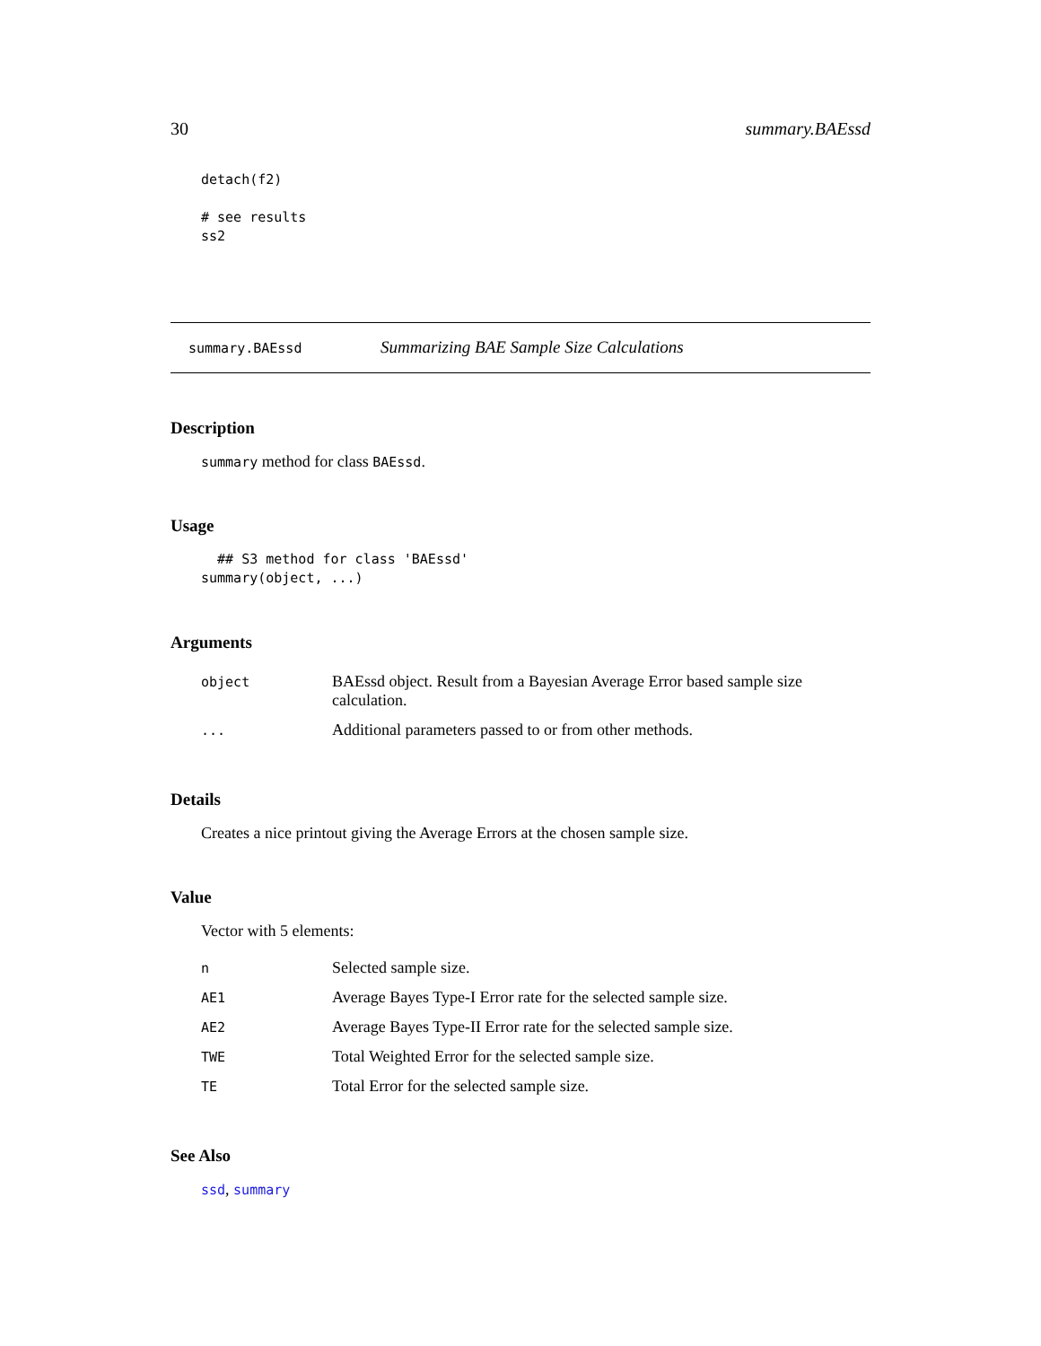30 summary.BAEssd
detach(f2)

# see results
ss2
summary.BAEssd Summarizing BAE Sample Size Calculations
Description
summary method for class BAEssd.
Usage
  ## S3 method for class 'BAEssd'
summary(object, ...)
Arguments
| object | BAEssd object. Result from a Bayesian Average Error based sample size calculation. |
| ... | Additional parameters passed to or from other methods. |
Details
Creates a nice printout giving the Average Errors at the chosen sample size.
Value
Vector with 5 elements:
| n | Selected sample size. |
| AE1 | Average Bayes Type-I Error rate for the selected sample size. |
| AE2 | Average Bayes Type-II Error rate for the selected sample size. |
| TWE | Total Weighted Error for the selected sample size. |
| TE | Total Error for the selected sample size. |
See Also
ssd, summary